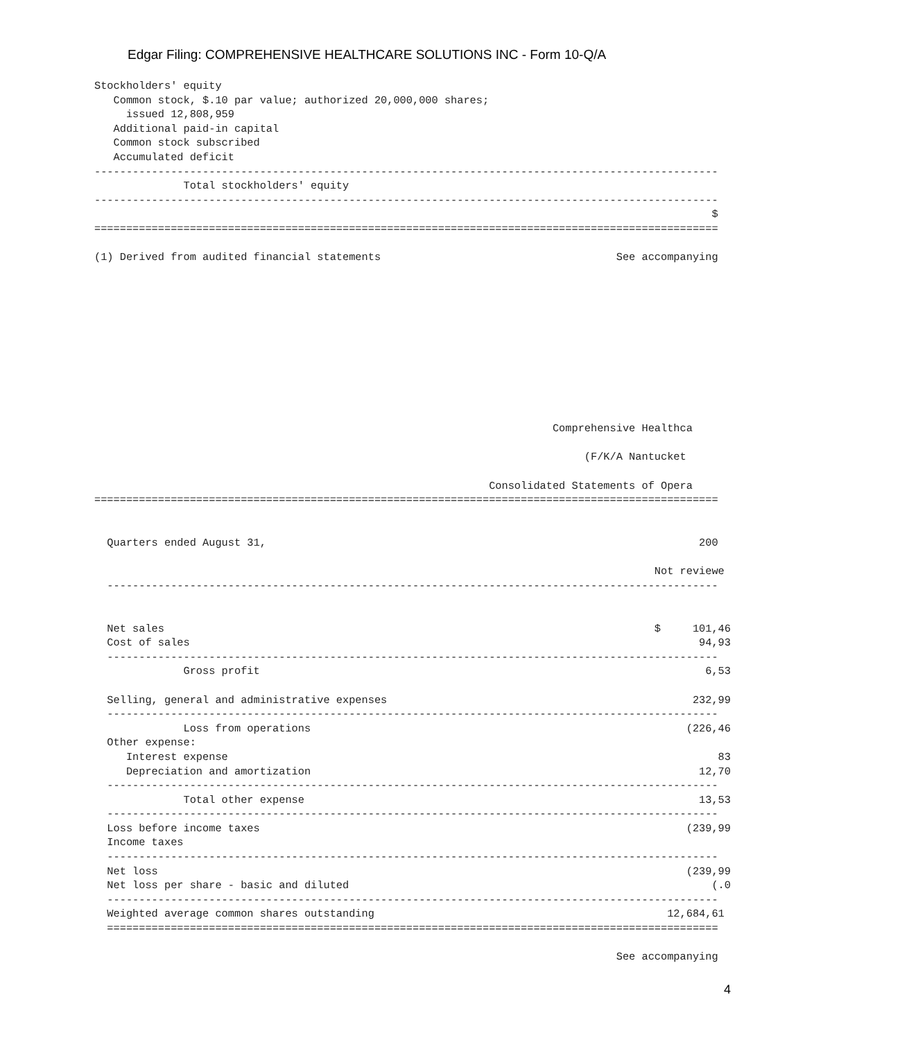Edgar Filing: COMPREHENSIVE HEALTHCARE SOLUTIONS INC - Form 10-Q/A
Stockholders' equity
   Common stock, $.10 par value; authorized 20,000,000 shares;
     issued 12,808,959
   Additional paid-in capital
   Common stock subscribed
   Accumulated deficit
--------------------------------------------------------------------------------------------------
              Total stockholders' equity
--------------------------------------------------------------------------------------------------
                                                                                                 $
==================================================================================================

(1) Derived from audited financial statements                                     See accompanying











                                                                        Comprehensive Healthca

                                                                             (F/K/A Nantucket

                                                              Consolidated Statements of Opera
==================================================================================================


  Quarters ended August 31,                                                                    200

                                                                                        Not reviewe
  ------------------------------------------------------------------------------------------------


  Net sales                                                                             $     101,46
  Cost of sales                                                                                94,93
  ------------------------------------------------------------------------------------------------
              Gross profit                                                                      6,53

  Selling, general and administrative expenses                                                232,99
  ------------------------------------------------------------------------------------------------
              Loss from operations                                                           (226,46
  Other expense:
     Interest expense                                                                             83
     Depreciation and amortization                                                             12,70
  ------------------------------------------------------------------------------------------------
              Total other expense                                                              13,53
  ------------------------------------------------------------------------------------------------
  Loss before income taxes                                                                   (239,99
  Income taxes
  ------------------------------------------------------------------------------------------------
  Net loss                                                                                   (239,99
  Net loss per share - basic and diluted                                                         (.0
  ------------------------------------------------------------------------------------------------
  Weighted average common shares outstanding                                              12,684,61
  ================================================================================================

                                                                                  See accompanying
4